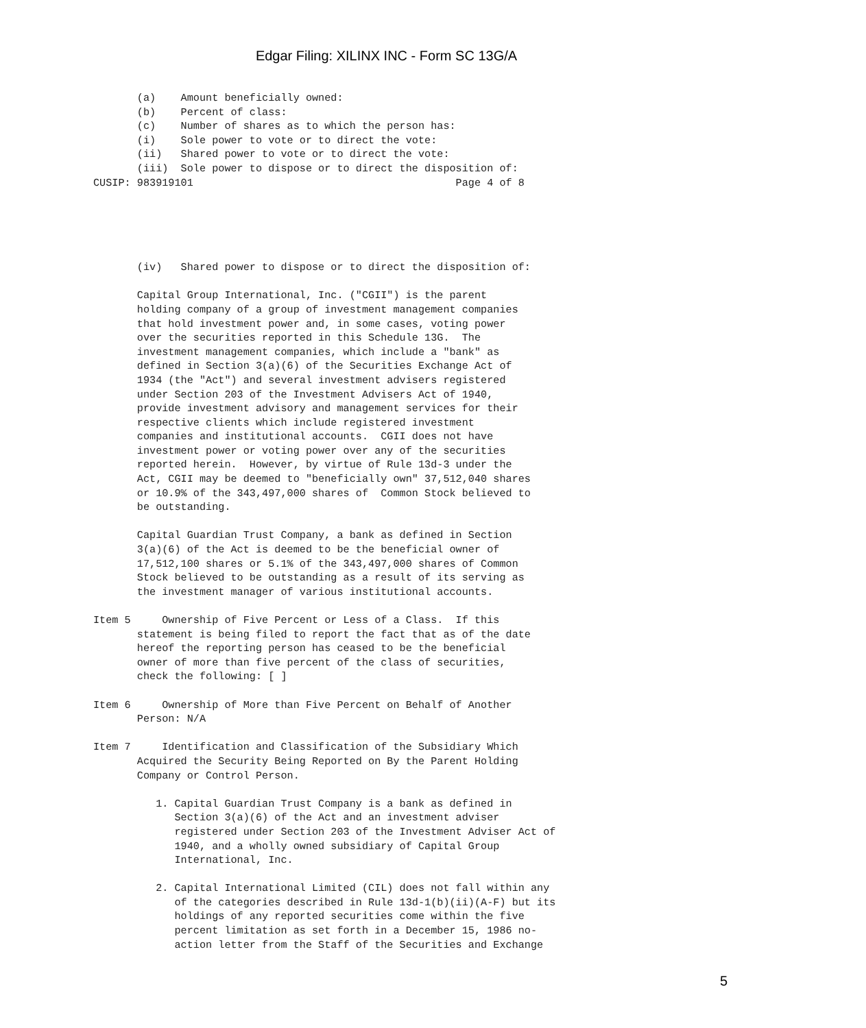Edgar Filing: XILINX INC - Form SC 13G/A
       (a)    Amount beneficially owned:
       (b)    Percent of class:
       (c)    Number of shares as to which the person has:
       (i)    Sole power to vote or to direct the vote:
       (ii)   Shared power to vote or to direct the vote:
       (iii)  Sole power to dispose or to direct the disposition of:
CUSIP: 983919101                                          Page 4 of 8
       (iv)   Shared power to dispose or to direct the disposition of:

       Capital Group International, Inc. ("CGII") is the parent
       holding company of a group of investment management companies
       that hold investment power and, in some cases, voting power
       over the securities reported in this Schedule 13G.  The
       investment management companies, which include a "bank" as
       defined in Section 3(a)(6) of the Securities Exchange Act of
       1934 (the "Act") and several investment advisers registered
       under Section 203 of the Investment Advisers Act of 1940,
       provide investment advisory and management services for their
       respective clients which include registered investment
       companies and institutional accounts.  CGII does not have
       investment power or voting power over any of the securities
       reported herein.  However, by virtue of Rule 13d-3 under the
       Act, CGII may be deemed to "beneficially own" 37,512,040 shares
       or 10.9% of the 343,497,000 shares of  Common Stock believed to
       be outstanding.

       Capital Guardian Trust Company, a bank as defined in Section
       3(a)(6) of the Act is deemed to be the beneficial owner of
       17,512,100 shares or 5.1% of the 343,497,000 shares of Common
       Stock believed to be outstanding as a result of its serving as
       the investment manager of various institutional accounts.

Item 5     Ownership of Five Percent or Less of a Class.  If this
       statement is being filed to report the fact that as of the date
       hereof the reporting person has ceased to be the beneficial
       owner of more than five percent of the class of securities,
       check the following: [ ]

Item 6     Ownership of More than Five Percent on Behalf of Another
       Person: N/A

Item 7     Identification and Classification of the Subsidiary Which
       Acquired the Security Being Reported on By the Parent Holding
       Company or Control Person.

          1. Capital Guardian Trust Company is a bank as defined in
             Section 3(a)(6) of the Act and an investment adviser
             registered under Section 203 of the Investment Adviser Act of
             1940, and a wholly owned subsidiary of Capital Group
             International, Inc.

          2. Capital International Limited (CIL) does not fall within any
             of the categories described in Rule 13d-1(b)(ii)(A-F) but its
             holdings of any reported securities come within the five
             percent limitation as set forth in a December 15, 1986 no-
             action letter from the Staff of the Securities and Exchange
5